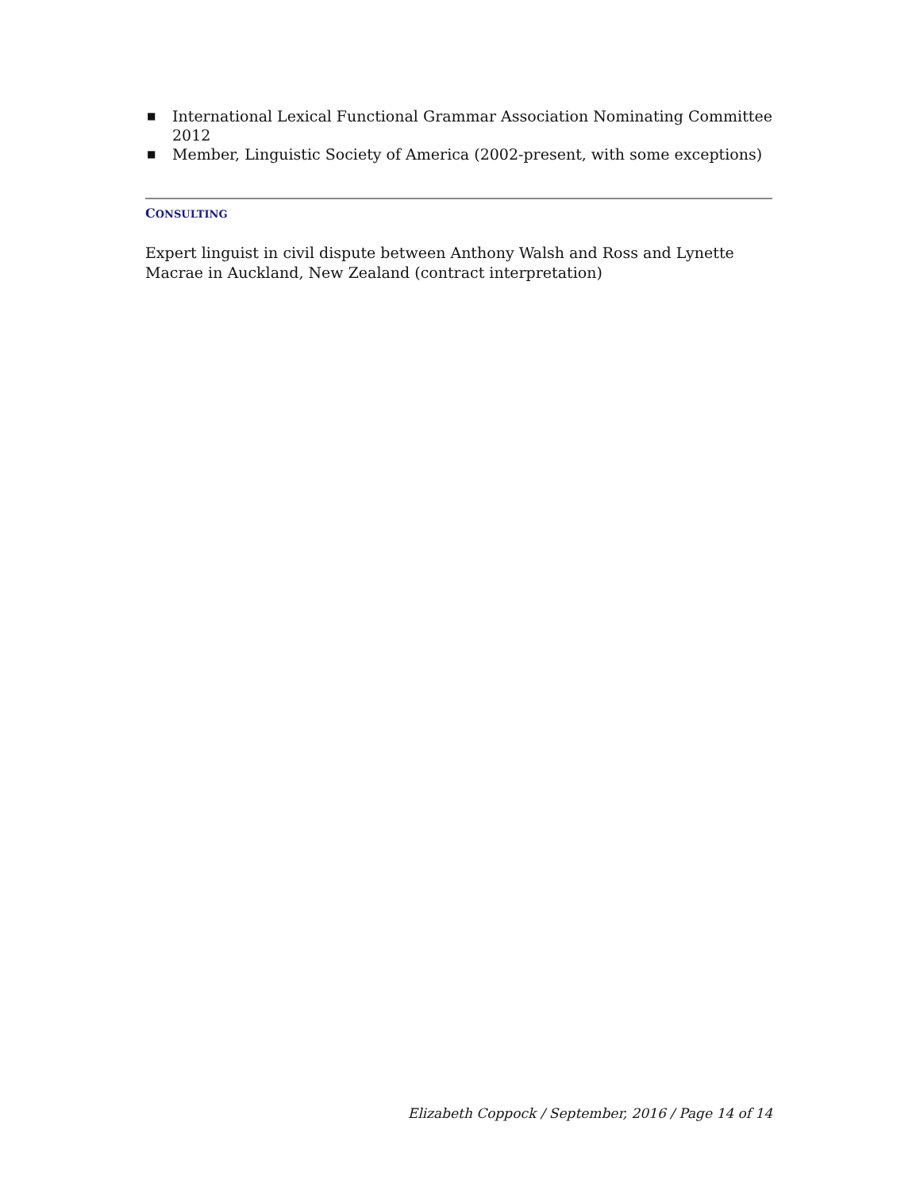■ International Lexical Functional Grammar Association Nominating Committee 2012
■ Member, Linguistic Society of America (2002-present, with some exceptions)
CONSULTING
Expert linguist in civil dispute between Anthony Walsh and Ross and Lynette Macrae in Auckland, New Zealand (contract interpretation)
Elizabeth Coppock / September, 2016 / Page 14 of 14